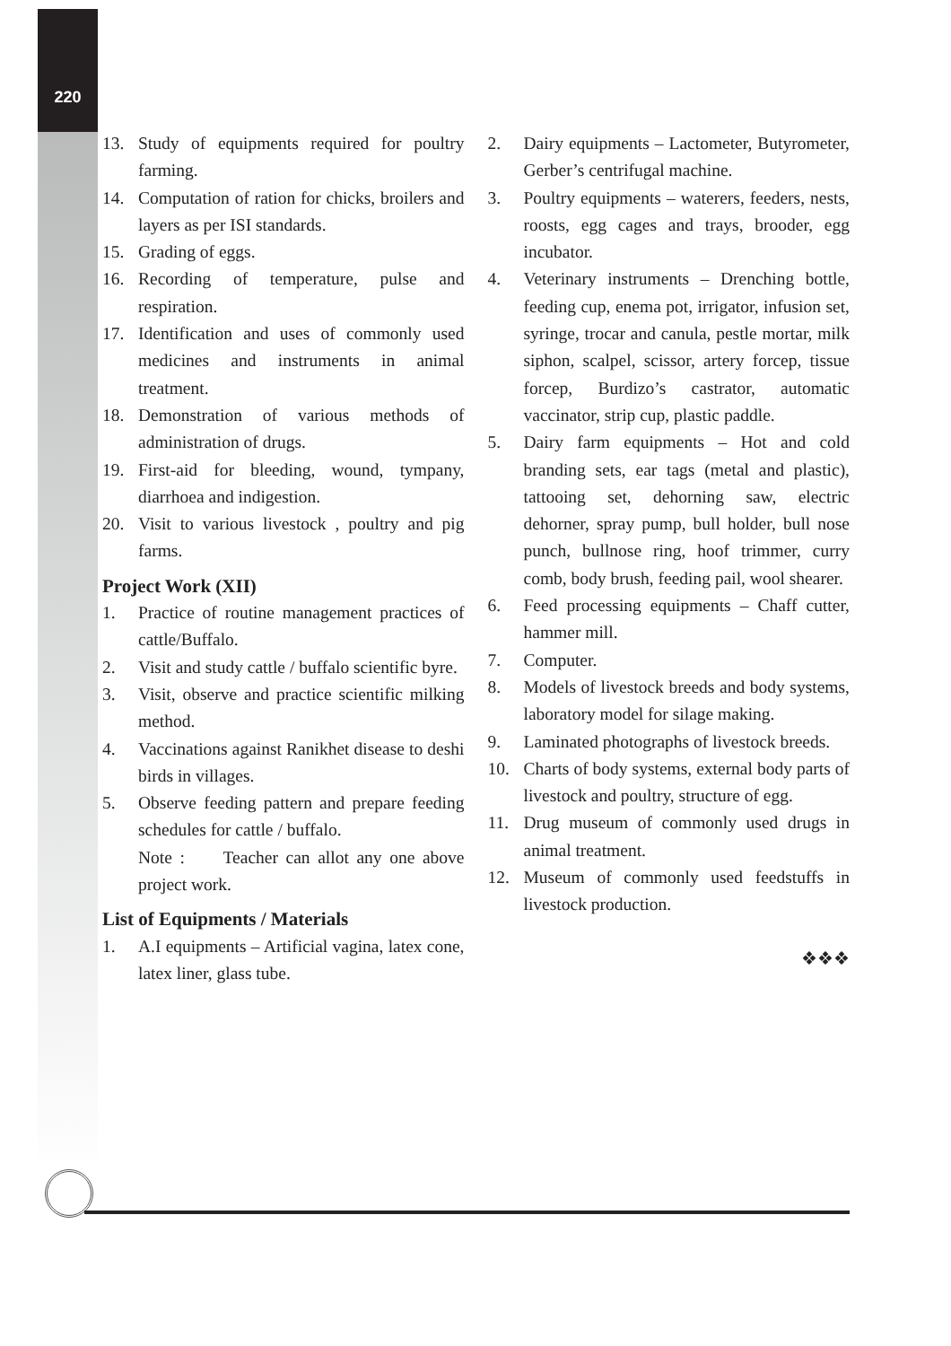220
13. Study of equipments required for poultry farming.
14. Computation of ration for chicks, broilers and layers as per ISI standards.
15. Grading of eggs.
16. Recording of temperature, pulse and respiration.
17. Identification and uses of commonly used medicines and instruments in animal treatment.
18. Demonstration of various methods of administration of drugs.
19. First-aid for bleeding, wound, tympany, diarrhoea and indigestion.
20. Visit to various livestock , poultry and pig farms.
Project Work (XII)
1. Practice of routine management practices of cattle/Buffalo.
2. Visit and study cattle / buffalo scientific byre.
3. Visit, observe and practice scientific milking method.
4. Vaccinations against Ranikhet disease to deshi birds in villages.
5. Observe feeding pattern and prepare feeding schedules for cattle / buffalo.
Note : Teacher can allot any one above project work.
List of Equipments / Materials
1. A.I equipments – Artificial vagina, latex cone, latex liner, glass tube.
2. Dairy equipments – Lactometer, Butyrometer, Gerber’s centrifugal machine.
3. Poultry equipments – waterers, feeders, nests, roosts, egg cages and trays, brooder, egg incubator.
4. Veterinary instruments – Drenching bottle, feeding cup, enema pot, irrigator, infusion set, syringe, trocar and canula, pestle mortar, milk siphon, scalpel, scissor, artery forcep, tissue forcep, Burdizo’s castrator, automatic vaccinator, strip cup, plastic paddle.
5. Dairy farm equipments – Hot and cold branding sets, ear tags (metal and plastic), tattooing set, dehorning saw, electric dehorner, spray pump, bull holder, bull nose punch, bullnose ring, hoof trimmer, curry comb, body brush, feeding pail, wool shearer.
6. Feed processing equipments – Chaff cutter, hammer mill.
7. Computer.
8. Models of livestock breeds and body systems, laboratory model for silage making.
9. Laminated photographs of livestock breeds.
10. Charts of body systems, external body parts of livestock and poultry, structure of egg.
11. Drug museum of commonly used drugs in animal treatment.
12. Museum of commonly used feedstuffs in livestock production.
❖❖❖